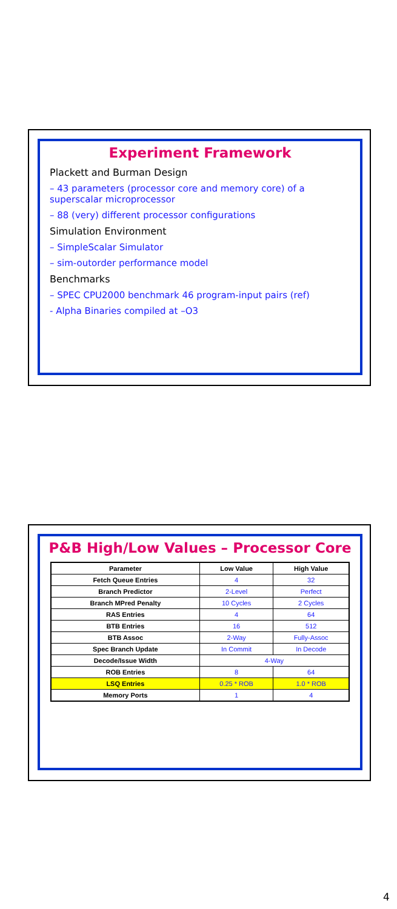Experiment Framework
Plackett and Burman Design
– 43 parameters (processor core and memory core) of a superscalar microprocessor
– 88 (very) different processor configurations
Simulation Environment
– SimpleScalar Simulator
– sim-outorder performance model
Benchmarks
– SPEC CPU2000 benchmark 46 program-input pairs (ref)
- Alpha Binaries compiled at –O3
P&B High/Low Values – Processor Core
| Parameter | Low Value | High Value |
| --- | --- | --- |
| Fetch Queue Entries | 4 | 32 |
| Branch Predictor | 2-Level | Perfect |
| Branch MPred Penalty | 10 Cycles | 2 Cycles |
| RAS Entries | 4 | 64 |
| BTB Entries | 16 | 512 |
| BTB Assoc | 2-Way | Fully-Assoc |
| Spec Branch Update | In Commit | In Decode |
| Decode/Issue Width | 4-Way | |
| ROB Entries | 8 | 64 |
| LSQ Entries | 0.25 * ROB | 1.0 * ROB |
| Memory Ports | 1 | 4 |
4